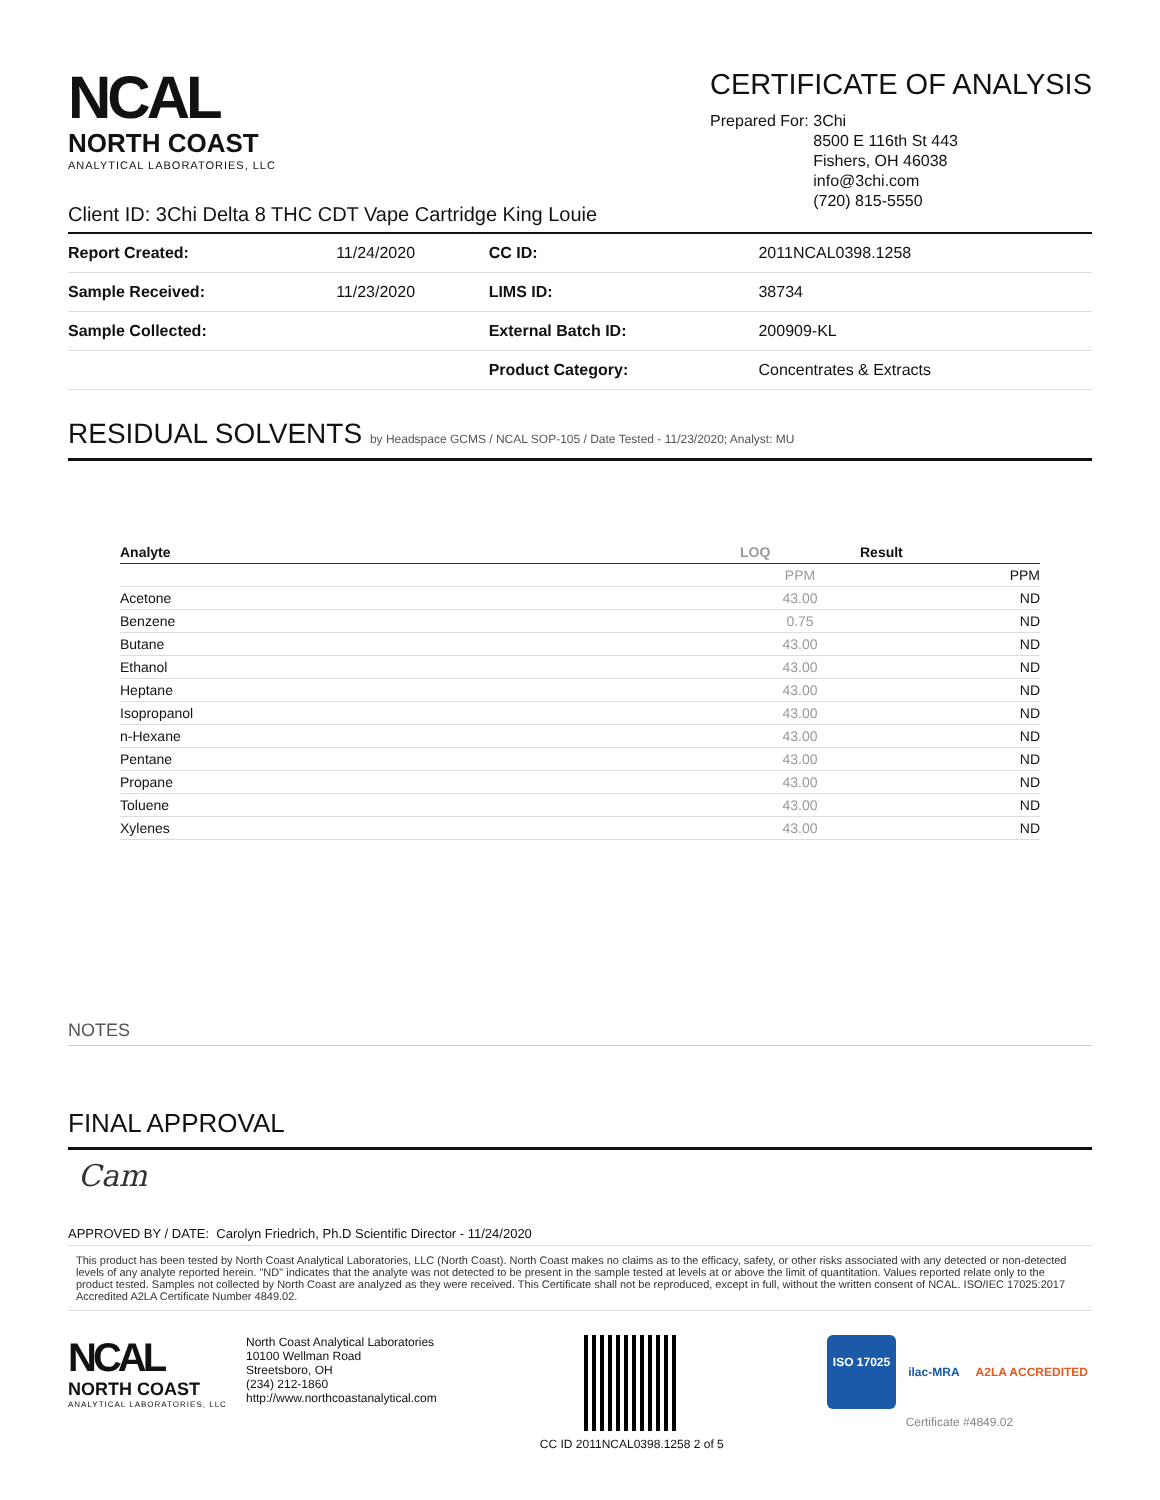NCAL
NORTH COAST
ANALYTICAL LABORATORIES, LLC
CERTIFICATE OF ANALYSIS
Prepared For: 3Chi
8500 E 116th St 443
Fishers, OH 46038
info@3chi.com
(720) 815-5550
Client ID: 3Chi Delta 8 THC CDT Vape Cartridge King Louie
| Report Created: | 11/24/2020 | CC ID: | 2011NCAL0398.1258 |
| Sample Received: | 11/23/2020 | LIMS ID: | 38734 |
| Sample Collected: | | External Batch ID: | 200909-KL |
| | | Product Category: | Concentrates & Extracts |
RESIDUAL SOLVENTS by Headspace GCMS / NCAL SOP-105 / Date Tested - 11/23/2020; Analyst: MU
| Analyte | LOQ | Result |
| --- | --- | --- |
| | PPM | PPM |
| Acetone | 43.00 | ND |
| Benzene | 0.75 | ND |
| Butane | 43.00 | ND |
| Ethanol | 43.00 | ND |
| Heptane | 43.00 | ND |
| Isopropanol | 43.00 | ND |
| n-Hexane | 43.00 | ND |
| Pentane | 43.00 | ND |
| Propane | 43.00 | ND |
| Toluene | 43.00 | ND |
| Xylenes | 43.00 | ND |
NOTES
FINAL APPROVAL
Cam
APPROVED BY / DATE: Carolyn Friedrich, Ph.D Scientific Director - 11/24/2020
This product has been tested by North Coast Analytical Laboratories, LLC (North Coast). North Coast makes no claims as to the efficacy, safety, or other risks associated with any detected or non-detected levels of any analyte reported herein. "ND" indicates that the analyte was not detected to be present in the sample tested at levels at or above the limit of quantitation. Values reported relate only to the product tested. Samples not collected by North Coast are analyzed as they were received. This Certificate shall not be reproduced, except in full, without the written consent of NCAL. ISO/IEC 17025:2017 Accredited A2LA Certificate Number 4849.02.
NCAL
NORTH COAST
ANALYTICAL LABORATORIES, LLC
North Coast Analytical Laboratories
10100 Wellman Road
Streetsboro, OH
(234) 212-1860
http://www.northcoastanalytical.com
CC ID 2011NCAL0398.1258 2 of 5
ISO 17025
ilac-MRA A2LA ACCREDITED
Certificate #4849.02